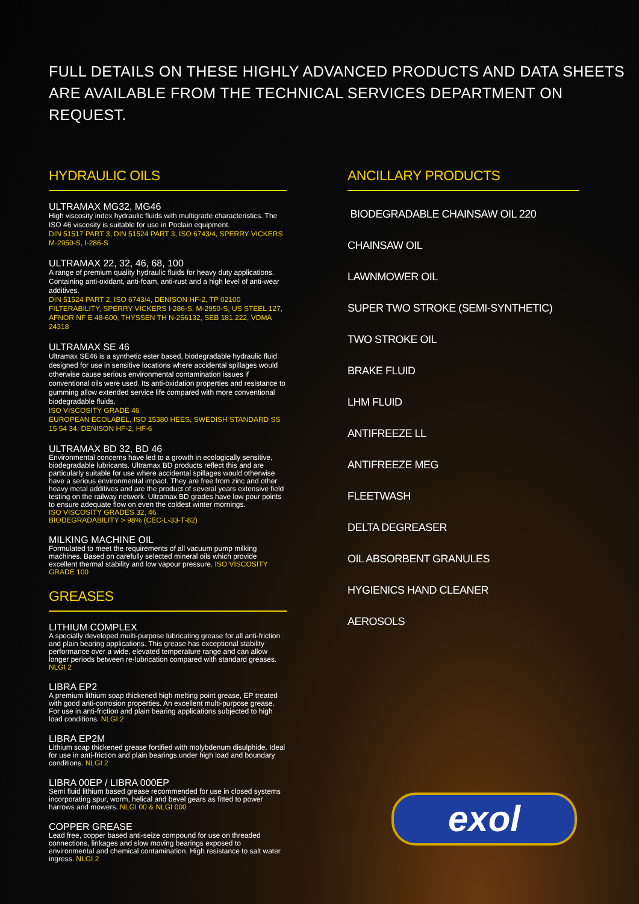FULL DETAILS ON THESE HIGHLY ADVANCED PRODUCTS AND DATA SHEETS
ARE AVAILABLE FROM THE TECHNICAL SERVICES DEPARTMENT ON REQUEST.
HYDRAULIC OILS
ULTRAMAX MG32, MG46
High viscosity index hydraulic fluids with multigrade characteristics. The ISO 46 viscosity is suitable for use in Poclain equipment.
DIN 51517 PART 3, DIN 51524 PART 3, ISO 6743/4, SPERRY VICKERS M-2950-S, I-286-S
ULTRAMAX 22, 32, 46, 68, 100
A range of premium quality hydraulic fluids for heavy duty applications. Containing anti-oxidant, anti-foam, anti-rust and a high level of anti-wear additives.
DIN 51524 PART 2, ISO 6743/4, DENISON HF-2, TP 02100 FILTERABILITY, SPERRY VICKERS I-286-S, M-2950-S, US STEEL 127, AFNOR NF E 48-600, THYSSEN TH N-256132, SEB 181.222, VDMA 24318
ULTRAMAX SE 46
Ultramax SE46 is a synthetic ester based, biodegradable hydraulic fluid designed for use in sensitive locations where accidental spillages would otherwise cause serious environmental contamination issues if conventional oils were used. Its anti-oxidation properties and resistance to gumming allow extended service life compared with more conventional biodegradable fluids.
ISO VISCOSITY GRADE 46
EUROPEAN ECOLABEL, ISO 15380 HEES, SWEDISH STANDARD SS 15 54 34, DENISON HF-2, HF-6
ULTRAMAX BD 32, BD 46
Environmental concerns have led to a growth in ecologically sensitive, biodegradable lubricants. Ultramax BD products reflect this and are particularly suitable for use where accidental spillages would otherwise have a serious environmental impact. They are free from zinc and other heavy metal additives and are the product of several years extensive field testing on the railway network. Ultramax BD grades have low pour points to ensure adequate flow on even the coldest winter mornings.
ISO VISCOSITY GRADES 32, 46
BIODEGRADABILITY > 98% (CEC-L-33-T-82)
MILKING MACHINE OIL
Formulated to meet the requirements of all vacuum pump milking machines. Based on carefully selected mineral oils which provide excellent thermal stability and low vapour pressure. ISO VISCOSITY GRADE 100
GREASES
LITHIUM COMPLEX
A specially developed multi-purpose lubricating grease for all anti-friction and plain bearing applications. This grease has exceptional stability performance over a wide, elevated temperature range and can allow longer periods between re-lubrication compared with standard greases. NLGI 2
LIBRA EP2
A premium lithium soap thickened high melting point grease, EP treated with good anti-corrosion properties. An excellent multi-purpose grease. For use in anti-friction and plain bearing applications subjected to high load conditions. NLGI 2
LIBRA EP2M
Lithium soap thickened grease fortified with molybdenum disulphide. Ideal for use in anti-friction and plain bearings under high load and boundary conditions. NLGI 2
LIBRA 00EP / LIBRA 000EP
Semi fluid lithium based grease recommended for use in closed systems incorporating spur, worm, helical and bevel gears as fitted to power harrows and mowers. NLGI 00 & NLGI 000
COPPER GREASE
Lead free, copper based anti-seize compound for use on threaded connections, linkages and slow moving bearings exposed to environmental and chemical contamination. High resistance to salt water ingress. NLGI 2
ANCILLARY PRODUCTS
BIODEGRADABLE CHAINSAW OIL 220
CHAINSAW OIL
LAWNMOWER OIL
SUPER TWO STROKE (SEMI-SYNTHETIC)
TWO STROKE OIL
BRAKE FLUID
LHM FLUID
ANTIFREEZE LL
ANTIFREEZE MEG
FLEETWASH
DELTA DEGREASER
OIL ABSORBENT GRANULES
HYGIENICS HAND CLEANER
AEROSOLS
exol